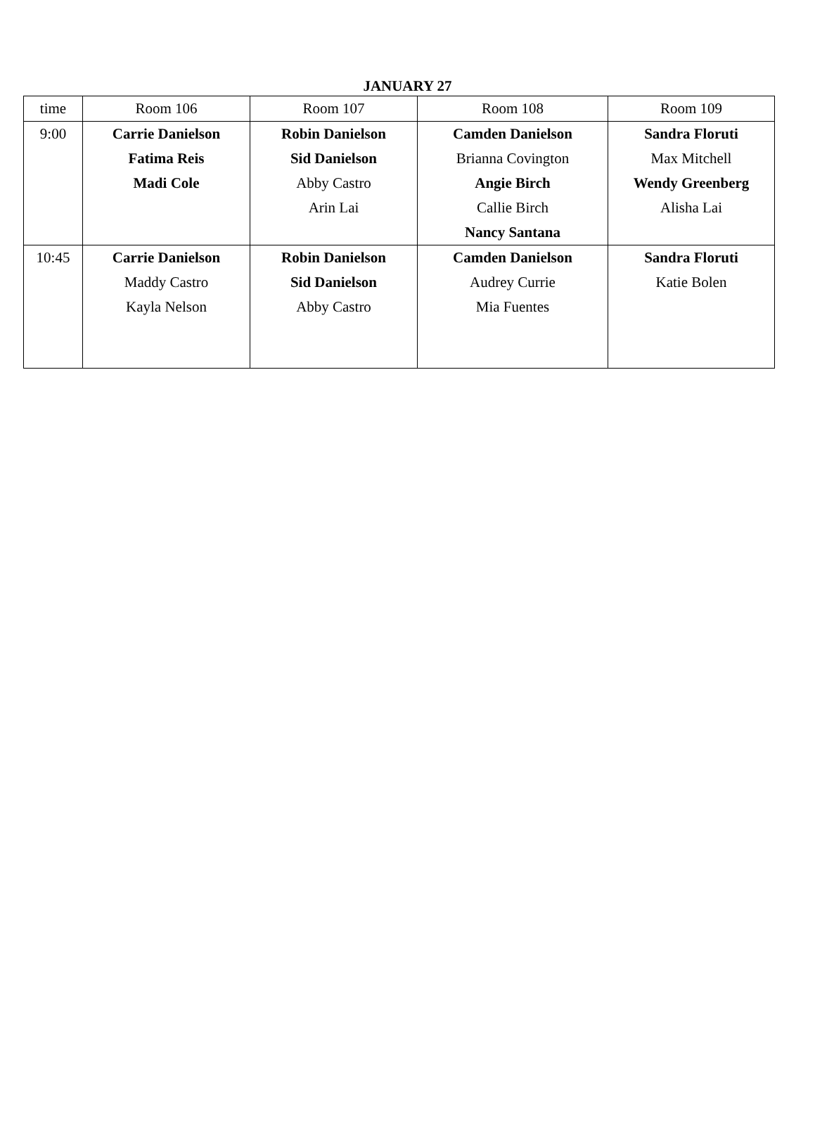JANUARY 27
| time | Room 106 | Room 107 | Room 108 | Room 109 |
| --- | --- | --- | --- | --- |
| 9:00 | Carrie Danielson Fatima Reis Madi Cole | Robin Danielson Sid Danielson Abby Castro Arin Lai | Camden Danielson Brianna Covington Angie Birch Callie Birch Nancy Santana | Sandra Floruti Max Mitchell Wendy Greenberg Alisha Lai |
| 10:45 | Carrie Danielson Maddy Castro Kayla Nelson | Robin Danielson Sid Danielson Abby Castro | Camden Danielson Audrey Currie Mia Fuentes | Sandra Floruti Katie Bolen |